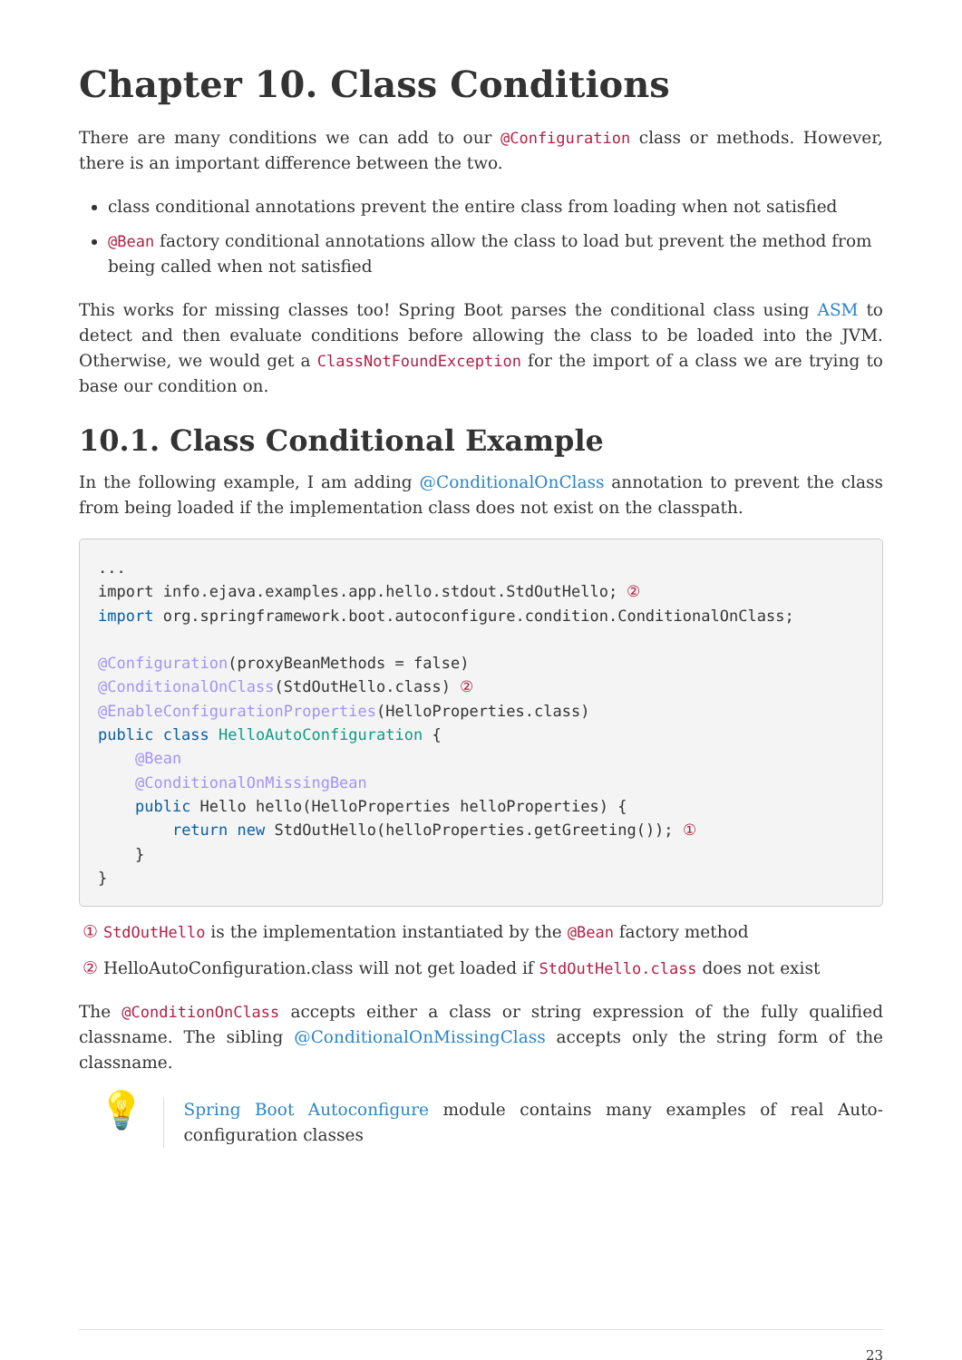Chapter 10. Class Conditions
There are many conditions we can add to our @Configuration class or methods. However, there is an important difference between the two.
class conditional annotations prevent the entire class from loading when not satisfied
@Bean factory conditional annotations allow the class to load but prevent the method from being called when not satisfied
This works for missing classes too! Spring Boot parses the conditional class using ASM to detect and then evaluate conditions before allowing the class to be loaded into the JVM. Otherwise, we would get a ClassNotFoundException for the import of a class we are trying to base our condition on.
10.1. Class Conditional Example
In the following example, I am adding @ConditionalOnClass annotation to prevent the class from being loaded if the implementation class does not exist on the classpath.
...
import info.ejava.examples.app.hello.stdout.StdOutHello; ②
import org.springframework.boot.autoconfigure.condition.ConditionalOnClass;

@Configuration(proxyBeanMethods = false)
@ConditionalOnClass(StdOutHello.class) ②
@EnableConfigurationProperties(HelloProperties.class)
public class HelloAutoConfiguration {
    @Bean
    @ConditionalOnMissingBean
    public Hello hello(HelloProperties helloProperties) {
        return new StdOutHello(helloProperties.getGreeting()); ①
    }
}
① StdOutHello is the implementation instantiated by the @Bean factory method
② HelloAutoConfiguration.class will not get loaded if StdOutHello.class does not exist
The @ConditionOnClass accepts either a class or string expression of the fully qualified classname. The sibling @ConditionalOnMissingClass accepts only the string form of the classname.
💡
Spring Boot Autoconfigure module contains many examples of real Auto-configuration classes
23